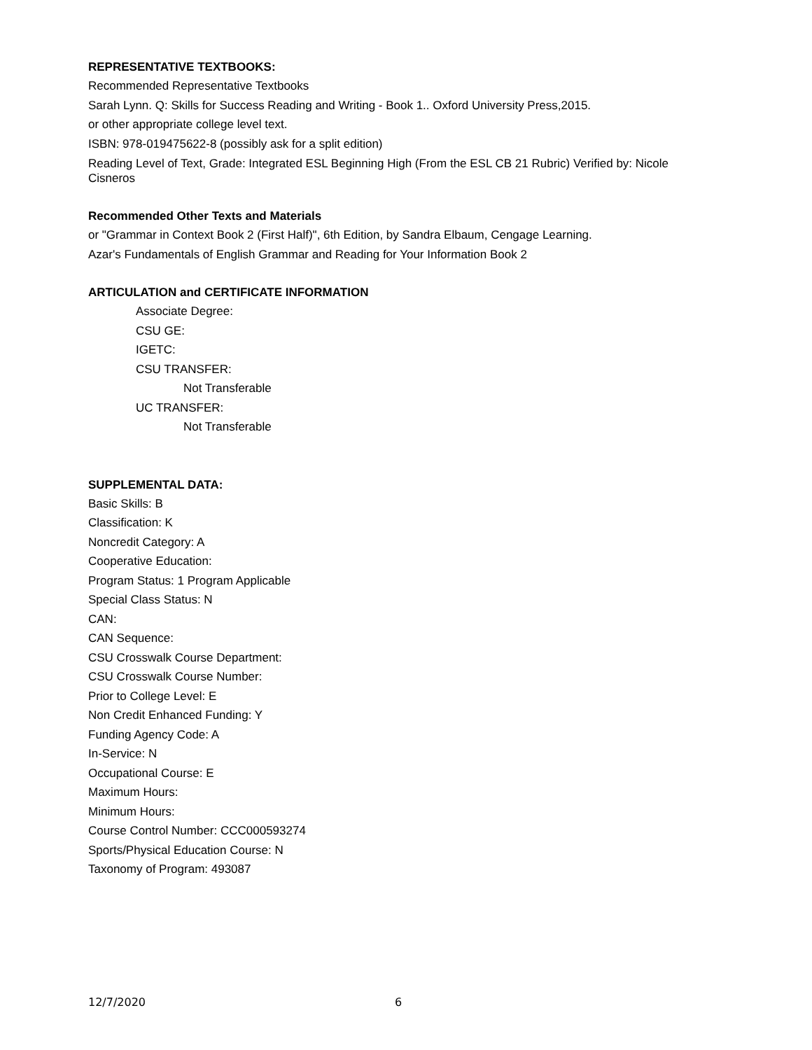REPRESENTATIVE TEXTBOOKS:
Recommended Representative Textbooks
Sarah Lynn. Q: Skills for Success Reading and Writing - Book 1.. Oxford University Press,2015.
or other appropriate college level text.
ISBN: 978-019475622-8 (possibly ask for a split edition)
Reading Level of Text, Grade: Integrated ESL Beginning High (From the ESL CB 21 Rubric) Verified by: Nicole Cisneros
Recommended Other Texts and Materials
or "Grammar in Context Book 2 (First Half)", 6th Edition, by Sandra Elbaum, Cengage Learning.
Azar's Fundamentals of English Grammar and Reading for Your Information Book 2
ARTICULATION and CERTIFICATE INFORMATION
Associate Degree:
CSU GE:
IGETC:
CSU TRANSFER:
Not Transferable
UC TRANSFER:
Not Transferable
SUPPLEMENTAL DATA:
Basic Skills: B
Classification: K
Noncredit Category: A
Cooperative Education:
Program Status: 1 Program Applicable
Special Class Status: N
CAN:
CAN Sequence:
CSU Crosswalk Course Department:
CSU Crosswalk Course Number:
Prior to College Level: E
Non Credit Enhanced Funding: Y
Funding Agency Code: A
In-Service: N
Occupational Course: E
Maximum Hours:
Minimum Hours:
Course Control Number: CCC000593274
Sports/Physical Education Course: N
Taxonomy of Program: 493087
12/7/2020 6